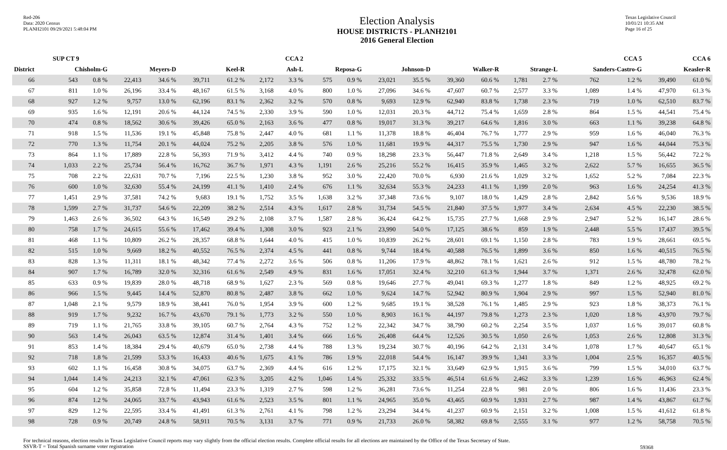Red-206
Data: 2020 Census
PLANH2101 09/29/2021 5:48:04 PM
Election Analysis
HOUSE DISTRICTS - PLANH2101
2016 General Election
Texas Legislative Council
10/01/21 10:35 AM
Page 16 of 25
| | SUP CT 9 | | CCA 2 | | | | | | CCA 5 | | | | | | | | | | CCA 6 | |
| --- | --- | --- | --- | --- | --- | --- | --- | --- | --- | --- | --- | --- | --- | --- | --- | --- | --- | --- | --- | --- |
| District | Chisholm-G | | Meyers-D | | Keel-R | | Ash-L | | Reposa-G | | Johnson-D | | Walker-R | | Strange-L | | Sanders-Castro-G | | Keasler-R | |
| 66 | 543 | 0.8 % | 22,413 | 34.6 % | 39,711 | 61.2 % | 2,172 | 3.3 % | 575 | 0.9 % | 23,021 | 35.5 % | 39,360 | 60.6 % | 1,781 | 2.7 % | 762 | 1.2 % | 39,490 | 61.0 % |
| 67 | 811 | 1.0 % | 26,196 | 33.4 % | 48,167 | 61.5 % | 3,168 | 4.0 % | 800 | 1.0 % | 27,096 | 34.6 % | 47,607 | 60.7 % | 2,577 | 3.3 % | 1,089 | 1.4 % | 47,970 | 61.3 % |
| 68 | 927 | 1.2 % | 9,757 | 13.0 % | 62,196 | 83.1 % | 2,362 | 3.2 % | 570 | 0.8 % | 9,693 | 12.9 % | 62,940 | 83.8 % | 1,738 | 2.3 % | 719 | 1.0 % | 62,510 | 83.7 % |
| 69 | 935 | 1.6 % | 12,191 | 20.6 % | 44,124 | 74.5 % | 2,330 | 3.9 % | 590 | 1.0 % | 12,031 | 20.3 % | 44,712 | 75.4 % | 1,659 | 2.8 % | 864 | 1.5 % | 44,541 | 75.4 % |
| 70 | 474 | 0.8 % | 18,562 | 30.6 % | 39,426 | 65.0 % | 2,163 | 3.6 % | 477 | 0.8 % | 19,017 | 31.3 % | 39,217 | 64.6 % | 1,816 | 3.0 % | 663 | 1.1 % | 39,238 | 64.8 % |
| 71 | 918 | 1.5 % | 11,536 | 19.1 % | 45,848 | 75.8 % | 2,447 | 4.0 % | 681 | 1.1 % | 11,378 | 18.8 % | 46,404 | 76.7 % | 1,777 | 2.9 % | 959 | 1.6 % | 46,040 | 76.3 % |
| 72 | 770 | 1.3 % | 11,754 | 20.1 % | 44,024 | 75.2 % | 2,205 | 3.8 % | 576 | 1.0 % | 11,681 | 19.9 % | 44,317 | 75.5 % | 1,730 | 2.9 % | 947 | 1.6 % | 44,044 | 75.3 % |
| 73 | 864 | 1.1 % | 17,889 | 22.8 % | 56,393 | 71.9 % | 3,412 | 4.4 % | 740 | 0.9 % | 18,298 | 23.3 % | 56,447 | 71.8 % | 2,649 | 3.4 % | 1,218 | 1.5 % | 56,442 | 72.2 % |
| 74 | 1,033 | 2.2 % | 25,734 | 56.4 % | 16,762 | 36.7 % | 1,971 | 4.3 % | 1,191 | 2.6 % | 25,216 | 55.2 % | 16,415 | 35.9 % | 1,465 | 3.2 % | 2,622 | 5.7 % | 16,655 | 36.5 % |
| 75 | 708 | 2.2 % | 22,631 | 70.7 % | 7,196 | 22.5 % | 1,230 | 3.8 % | 952 | 3.0 % | 22,420 | 70.0 % | 6,930 | 21.6 % | 1,029 | 3.2 % | 1,652 | 5.2 % | 7,084 | 22.3 % |
| 76 | 600 | 1.0 % | 32,630 | 55.4 % | 24,199 | 41.1 % | 1,410 | 2.4 % | 676 | 1.1 % | 32,634 | 55.3 % | 24,233 | 41.1 % | 1,199 | 2.0 % | 963 | 1.6 % | 24,254 | 41.3 % |
| 77 | 1,451 | 2.9 % | 37,581 | 74.2 % | 9,683 | 19.1 % | 1,752 | 3.5 % | 1,638 | 3.2 % | 37,348 | 73.6 % | 9,107 | 18.0 % | 1,429 | 2.8 % | 2,842 | 5.6 % | 9,536 | 18.9 % |
| 78 | 1,599 | 2.7 % | 31,737 | 54.6 % | 22,209 | 38.2 % | 2,514 | 4.3 % | 1,617 | 2.8 % | 31,734 | 54.5 % | 21,840 | 37.5 % | 1,977 | 3.4 % | 2,634 | 4.5 % | 22,230 | 38.5 % |
| 79 | 1,463 | 2.6 % | 36,502 | 64.3 % | 16,549 | 29.2 % | 2,108 | 3.7 % | 1,587 | 2.8 % | 36,424 | 64.2 % | 15,735 | 27.7 % | 1,668 | 2.9 % | 2,947 | 5.2 % | 16,147 | 28.6 % |
| 80 | 758 | 1.7 % | 24,615 | 55.6 % | 17,462 | 39.4 % | 1,308 | 3.0 % | 923 | 2.1 % | 23,990 | 54.0 % | 17,125 | 38.6 % | 859 | 1.9 % | 2,448 | 5.5 % | 17,437 | 39.5 % |
| 81 | 468 | 1.1 % | 10,809 | 26.2 % | 28,357 | 68.8 % | 1,644 | 4.0 % | 415 | 1.0 % | 10,839 | 26.2 % | 28,601 | 69.1 % | 1,150 | 2.8 % | 783 | 1.9 % | 28,661 | 69.5 % |
| 82 | 515 | 1.0 % | 9,669 | 18.2 % | 40,552 | 76.5 % | 2,374 | 4.5 % | 441 | 0.8 % | 9,744 | 18.4 % | 40,588 | 76.5 % | 1,899 | 3.6 % | 850 | 1.6 % | 40,515 | 76.5 % |
| 83 | 828 | 1.3 % | 11,311 | 18.1 % | 48,342 | 77.4 % | 2,272 | 3.6 % | 506 | 0.8 % | 11,206 | 17.9 % | 48,862 | 78.1 % | 1,621 | 2.6 % | 912 | 1.5 % | 48,780 | 78.2 % |
| 84 | 907 | 1.7 % | 16,789 | 32.0 % | 32,316 | 61.6 % | 2,549 | 4.9 % | 831 | 1.6 % | 17,051 | 32.4 % | 32,210 | 61.3 % | 1,944 | 3.7 % | 1,371 | 2.6 % | 32,478 | 62.0 % |
| 85 | 633 | 0.9 % | 19,839 | 28.0 % | 48,718 | 68.9 % | 1,627 | 2.3 % | 569 | 0.8 % | 19,646 | 27.7 % | 49,041 | 69.3 % | 1,277 | 1.8 % | 849 | 1.2 % | 48,925 | 69.2 % |
| 86 | 966 | 1.5 % | 9,445 | 14.4 % | 52,870 | 80.8 % | 2,487 | 3.8 % | 662 | 1.0 % | 9,624 | 14.7 % | 52,942 | 80.9 % | 1,904 | 2.9 % | 997 | 1.5 % | 52,940 | 81.0 % |
| 87 | 1,048 | 2.1 % | 9,579 | 18.9 % | 38,441 | 76.0 % | 1,954 | 3.9 % | 600 | 1.2 % | 9,685 | 19.1 % | 38,528 | 76.1 % | 1,485 | 2.9 % | 923 | 1.8 % | 38,373 | 76.1 % |
| 88 | 919 | 1.7 % | 9,232 | 16.7 % | 43,670 | 79.1 % | 1,773 | 3.2 % | 550 | 1.0 % | 8,903 | 16.1 % | 44,197 | 79.8 % | 1,273 | 2.3 % | 1,020 | 1.8 % | 43,970 | 79.7 % |
| 89 | 719 | 1.1 % | 21,765 | 33.8 % | 39,105 | 60.7 % | 2,764 | 4.3 % | 752 | 1.2 % | 22,342 | 34.7 % | 38,790 | 60.2 % | 2,254 | 3.5 % | 1,037 | 1.6 % | 39,017 | 60.8 % |
| 90 | 563 | 1.4 % | 26,043 | 63.5 % | 12,874 | 31.4 % | 1,401 | 3.4 % | 666 | 1.6 % | 26,408 | 64.4 % | 12,526 | 30.5 % | 1,050 | 2.6 % | 1,053 | 2.6 % | 12,808 | 31.3 % |
| 91 | 853 | 1.4 % | 18,384 | 29.4 % | 40,679 | 65.0 % | 2,738 | 4.4 % | 788 | 1.3 % | 19,234 | 30.7 % | 40,196 | 64.2 % | 2,131 | 3.4 % | 1,078 | 1.7 % | 40,647 | 65.1 % |
| 92 | 718 | 1.8 % | 21,599 | 53.3 % | 16,433 | 40.6 % | 1,675 | 4.1 % | 786 | 1.9 % | 22,018 | 54.4 % | 16,147 | 39.9 % | 1,341 | 3.3 % | 1,004 | 2.5 % | 16,357 | 40.5 % |
| 93 | 602 | 1.1 % | 16,458 | 30.8 % | 34,075 | 63.7 % | 2,369 | 4.4 % | 616 | 1.2 % | 17,175 | 32.1 % | 33,649 | 62.9 % | 1,915 | 3.6 % | 799 | 1.5 % | 34,010 | 63.7 % |
| 94 | 1,044 | 1.4 % | 24,213 | 32.1 % | 47,061 | 62.3 % | 3,205 | 4.2 % | 1,046 | 1.4 % | 25,332 | 33.5 % | 46,514 | 61.6 % | 2,462 | 3.3 % | 1,239 | 1.6 % | 46,963 | 62.4 % |
| 95 | 604 | 1.2 % | 35,858 | 72.8 % | 11,494 | 23.3 % | 1,319 | 2.7 % | 598 | 1.2 % | 36,281 | 73.6 % | 11,254 | 22.8 % | 981 | 2.0 % | 806 | 1.6 % | 11,436 | 23.3 % |
| 96 | 874 | 1.2 % | 24,065 | 33.7 % | 43,943 | 61.6 % | 2,523 | 3.5 % | 801 | 1.1 % | 24,965 | 35.0 % | 43,465 | 60.9 % | 1,931 | 2.7 % | 987 | 1.4 % | 43,867 | 61.7 % |
| 97 | 829 | 1.2 % | 22,595 | 33.4 % | 41,491 | 61.3 % | 2,761 | 4.1 % | 798 | 1.2 % | 23,294 | 34.4 % | 41,237 | 60.9 % | 2,151 | 3.2 % | 1,008 | 1.5 % | 41,612 | 61.8 % |
| 98 | 728 | 0.9 % | 20,749 | 24.8 % | 58,911 | 70.5 % | 3,131 | 3.7 % | 771 | 0.9 % | 21,733 | 26.0 % | 58,382 | 69.8 % | 2,555 | 3.1 % | 977 | 1.2 % | 58,758 | 70.5 % |
For technical reasons, election results in Texas Legislative Council reports may vary slightly from the official election results. Complete official results for all elections are maintained by the Office of the Texas Secretary of State.
SSVR-T = Total Spanish surname voter registration
59368